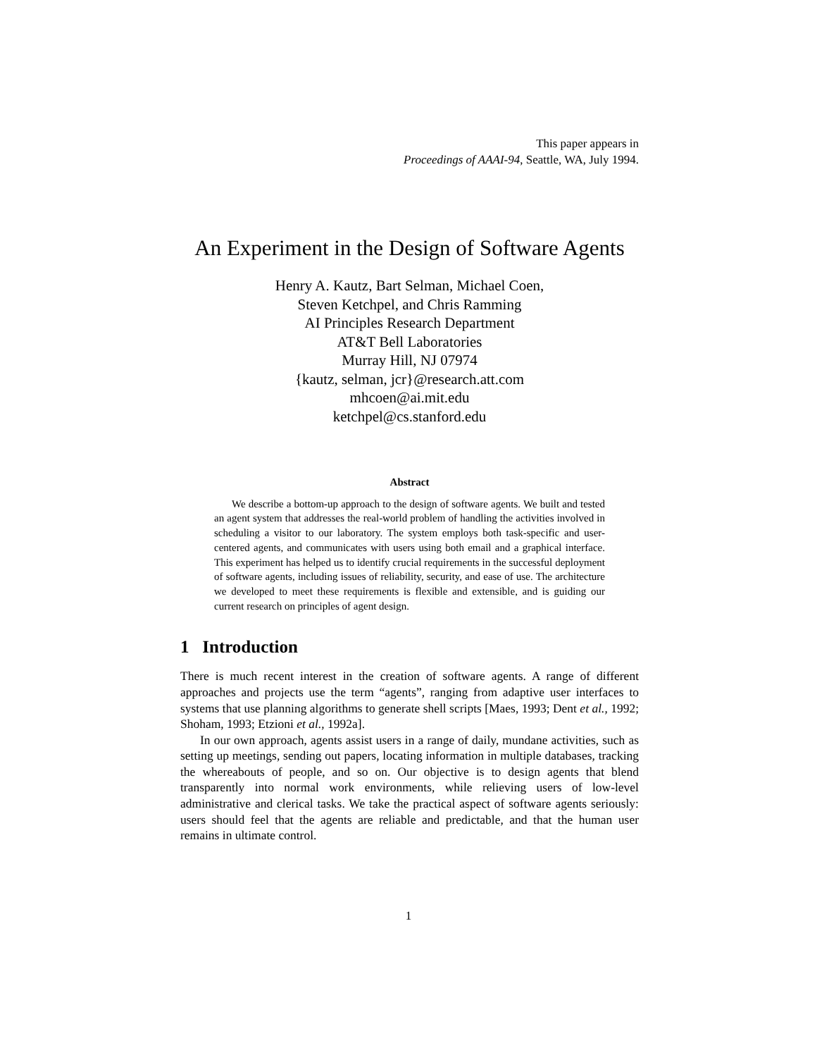This paper appears in
Proceedings of AAAI-94, Seattle, WA, July 1994.
An Experiment in the Design of Software Agents
Henry A. Kautz, Bart Selman, Michael Coen,
Steven Ketchpel, and Chris Ramming
AI Principles Research Department
AT&T Bell Laboratories
Murray Hill, NJ 07974
{kautz, selman, jcr}@research.att.com
mhcoen@ai.mit.edu
ketchpel@cs.stanford.edu
Abstract
We describe a bottom-up approach to the design of software agents. We built and tested an agent system that addresses the real-world problem of handling the activities involved in scheduling a visitor to our laboratory. The system employs both task-specific and user-centered agents, and communicates with users using both email and a graphical interface. This experiment has helped us to identify crucial requirements in the successful deployment of software agents, including issues of reliability, security, and ease of use. The architecture we developed to meet these requirements is flexible and extensible, and is guiding our current research on principles of agent design.
1 Introduction
There is much recent interest in the creation of software agents. A range of different approaches and projects use the term “agents”, ranging from adaptive user interfaces to systems that use planning algorithms to generate shell scripts [Maes, 1993; Dent et al., 1992; Shoham, 1993; Etzioni et al., 1992a].
In our own approach, agents assist users in a range of daily, mundane activities, such as setting up meetings, sending out papers, locating information in multiple databases, tracking the whereabouts of people, and so on. Our objective is to design agents that blend transparently into normal work environments, while relieving users of low-level administrative and clerical tasks. We take the practical aspect of software agents seriously: users should feel that the agents are reliable and predictable, and that the human user remains in ultimate control.
1